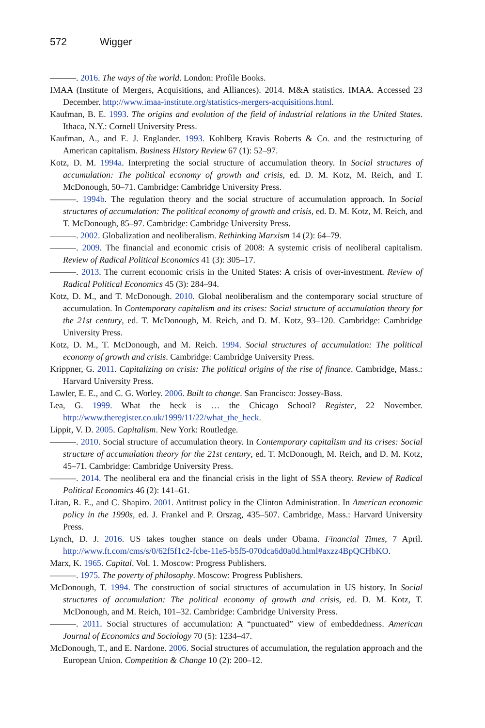572 Wigger
———. 2016. The ways of the world. London: Profile Books.
IMAA (Institute of Mergers, Acquisitions, and Alliances). 2014. M&A statistics. IMAA. Accessed 23 December. http://www.imaa-institute.org/statistics-mergers-acquisitions.html.
Kaufman, B. E. 1993. The origins and evolution of the field of industrial relations in the United States. Ithaca, N.Y.: Cornell University Press.
Kaufman, A., and E. J. Englander. 1993. Kohlberg Kravis Roberts & Co. and the restructuring of American capitalism. Business History Review 67 (1): 52–97.
Kotz, D. M. 1994a. Interpreting the social structure of accumulation theory. In Social structures of accumulation: The political economy of growth and crisis, ed. D. M. Kotz, M. Reich, and T. McDonough, 50–71. Cambridge: Cambridge University Press.
———. 1994b. The regulation theory and the social structure of accumulation approach. In Social structures of accumulation: The political economy of growth and crisis, ed. D. M. Kotz, M. Reich, and T. McDonough, 85–97. Cambridge: Cambridge University Press.
———. 2002. Globalization and neoliberalism. Rethinking Marxism 14 (2): 64–79.
———. 2009. The financial and economic crisis of 2008: A systemic crisis of neoliberal capitalism. Review of Radical Political Economics 41 (3): 305–17.
———. 2013. The current economic crisis in the United States: A crisis of over-investment. Review of Radical Political Economics 45 (3): 284–94.
Kotz, D. M., and T. McDonough. 2010. Global neoliberalism and the contemporary social structure of accumulation. In Contemporary capitalism and its crises: Social structure of accumulation theory for the 21st century, ed. T. McDonough, M. Reich, and D. M. Kotz, 93–120. Cambridge: Cambridge University Press.
Kotz, D. M., T. McDonough, and M. Reich. 1994. Social structures of accumulation: The political economy of growth and crisis. Cambridge: Cambridge University Press.
Krippner, G. 2011. Capitalizing on crisis: The political origins of the rise of finance. Cambridge, Mass.: Harvard University Press.
Lawler, E. E., and C. G. Worley. 2006. Built to change. San Francisco: Jossey-Bass.
Lea, G. 1999. What the heck is … the Chicago School? Register, 22 November. http://www.theregister.co.uk/1999/11/22/what_the_heck.
Lippit, V. D. 2005. Capitalism. New York: Routledge.
———. 2010. Social structure of accumulation theory. In Contemporary capitalism and its crises: Social structure of accumulation theory for the 21st century, ed. T. McDonough, M. Reich, and D. M. Kotz, 45–71. Cambridge: Cambridge University Press.
———. 2014. The neoliberal era and the financial crisis in the light of SSA theory. Review of Radical Political Economics 46 (2): 141–61.
Litan, R. E., and C. Shapiro. 2001. Antitrust policy in the Clinton Administration. In American economic policy in the 1990s, ed. J. Frankel and P. Orszag, 435–507. Cambridge, Mass.: Harvard University Press.
Lynch, D. J. 2016. US takes tougher stance on deals under Obama. Financial Times, 7 April. http://www.ft.com/cms/s/0/62f5f1c2-fcbe-11e5-b5f5-070dca6d0a0d.html#axzz4BpQCHbKO.
Marx, K. 1965. Capital. Vol. 1. Moscow: Progress Publishers.
———. 1975. The poverty of philosophy. Moscow: Progress Publishers.
McDonough, T. 1994. The construction of social structures of accumulation in US history. In Social structures of accumulation: The political economy of growth and crisis, ed. D. M. Kotz, T. McDonough, and M. Reich, 101–32. Cambridge: Cambridge University Press.
———. 2011. Social structures of accumulation: A “punctuated” view of embeddedness. American Journal of Economics and Sociology 70 (5): 1234–47.
McDonough, T., and E. Nardone. 2006. Social structures of accumulation, the regulation approach and the European Union. Competition & Change 10 (2): 200–12.